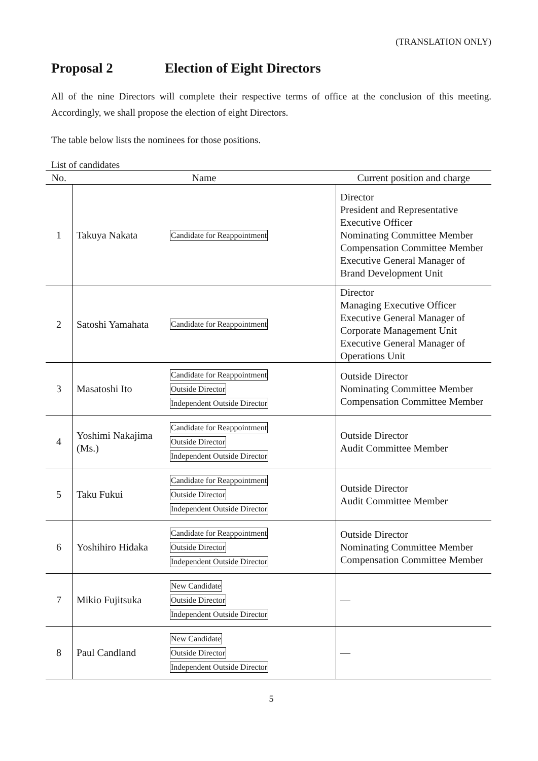(TRANSLATION ONLY)
Proposal 2 Election of Eight Directors
All of the nine Directors will complete their respective terms of office at the conclusion of this meeting. Accordingly, we shall propose the election of eight Directors.
The table below lists the nominees for those positions.
List of candidates
| No. | Name | | Current position and charge |
| --- | --- | --- | --- |
| 1 | Takuya Nakata | Candidate for Reappointment | Director President and Representative Executive Officer Nominating Committee Member Compensation Committee Member Executive General Manager of Brand Development Unit |
| 2 | Satoshi Yamahata | Candidate for Reappointment | Director Managing Executive Officer Executive General Manager of Corporate Management Unit Executive General Manager of Operations Unit |
| 3 | Masatoshi Ito | Candidate for Reappointment Outside Director Independent Outside Director | Outside Director Nominating Committee Member Compensation Committee Member |
| 4 | Yoshimi Nakajima (Ms.) | Candidate for Reappointment Outside Director Independent Outside Director | Outside Director Audit Committee Member |
| 5 | Taku Fukui | Candidate for Reappointment Outside Director Independent Outside Director | Outside Director Audit Committee Member |
| 6 | Yoshihiro Hidaka | Candidate for Reappointment Outside Director Independent Outside Director | Outside Director Nominating Committee Member Compensation Committee Member |
| 7 | Mikio Fujitsuka | New Candidate Outside Director Independent Outside Director | — |
| 8 | Paul Candland | New Candidate Outside Director Independent Outside Director | — |
5